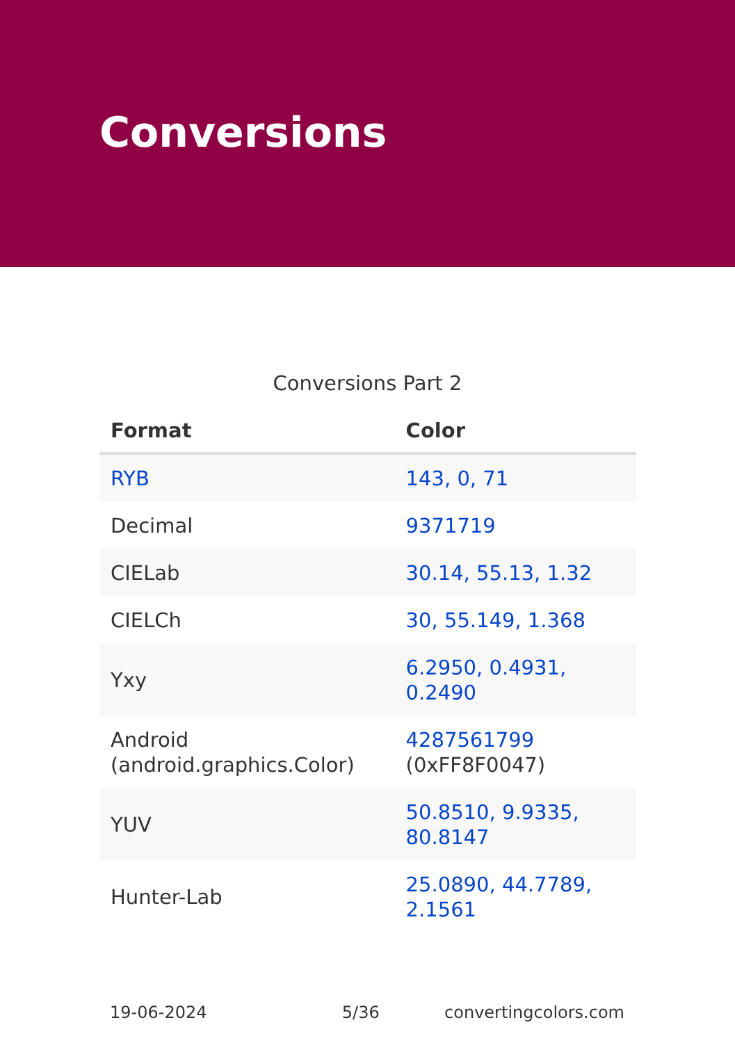Conversions
Conversions Part 2
| Format | Color |
| --- | --- |
| RYB | 143, 0, 71 |
| Decimal | 9371719 |
| CIELab | 30.14, 55.13, 1.32 |
| CIELCh | 30, 55.149, 1.368 |
| Yxy | 6.2950, 0.4931, 0.2490 |
| Android (android.graphics.Color) | 4287561799 (0xFF8F0047) |
| YUV | 50.8510, 9.9335, 80.8147 |
| Hunter-Lab | 25.0890, 44.7789, 2.1561 |
19-06-2024 5/36 convertingcolors.com